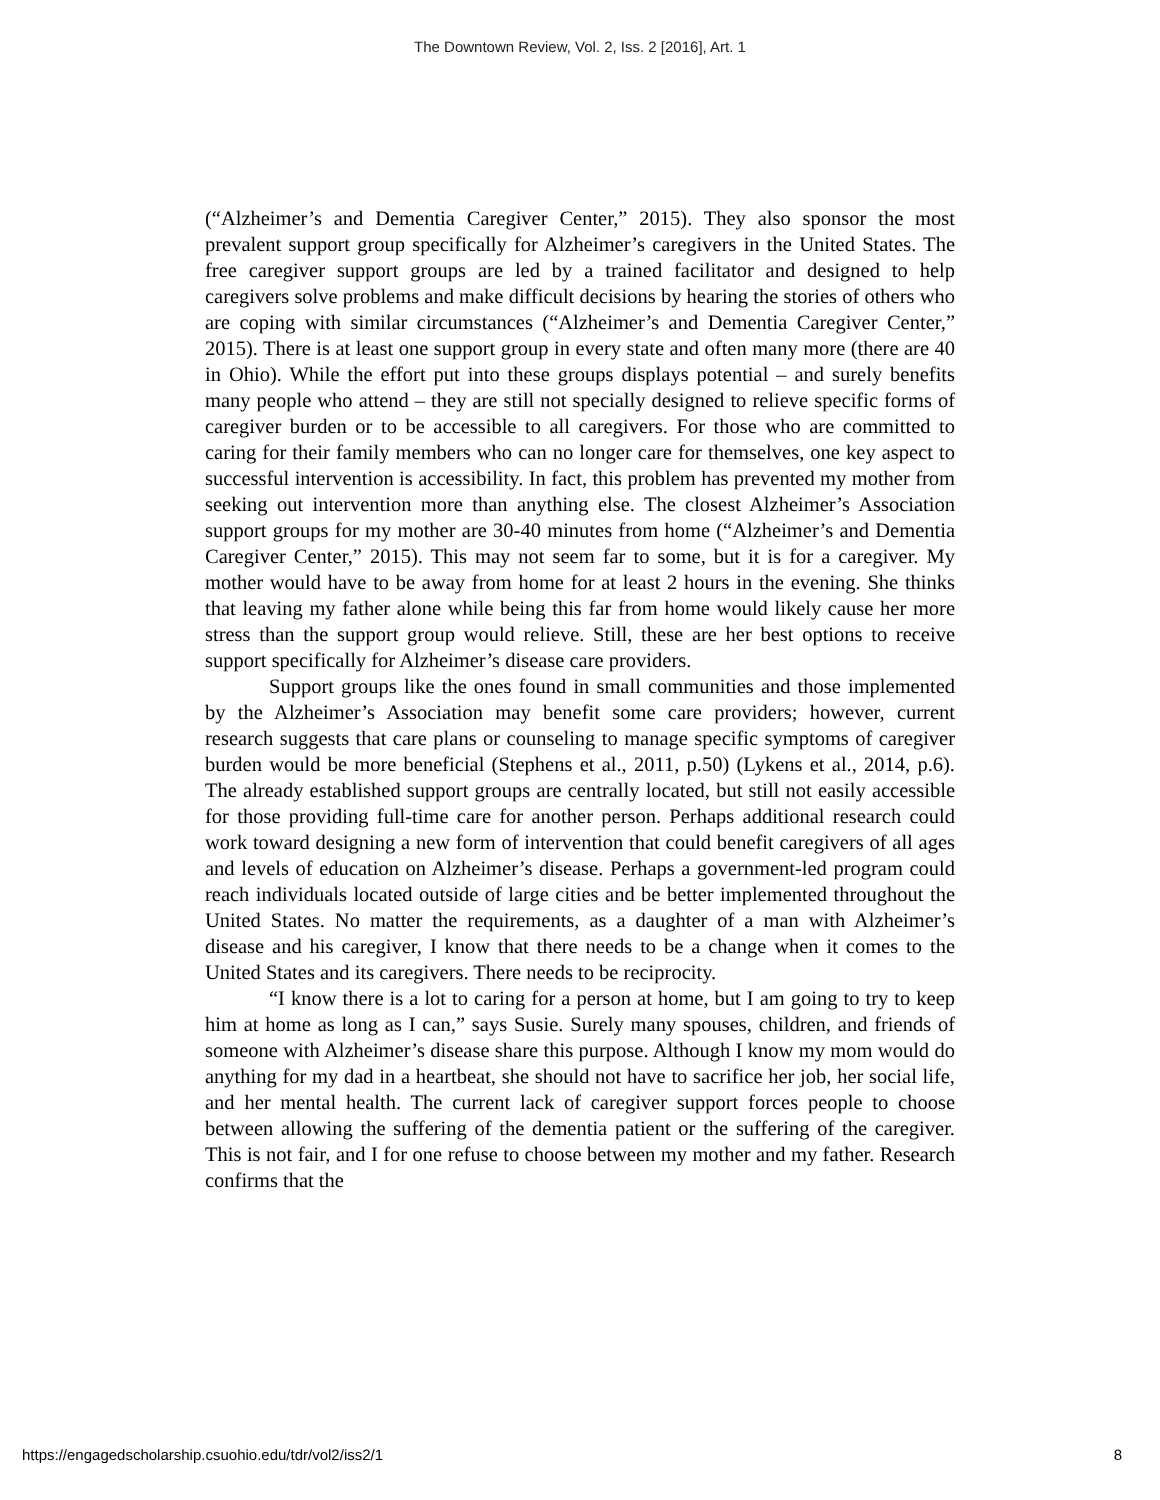The Downtown Review, Vol. 2, Iss. 2 [2016], Art. 1
(“Alzheimer’s and Dementia Caregiver Center,” 2015). They also sponsor the most prevalent support group specifically for Alzheimer’s caregivers in the United States. The free caregiver support groups are led by a trained facilitator and designed to help caregivers solve problems and make difficult decisions by hearing the stories of others who are coping with similar circumstances (“Alzheimer’s and Dementia Caregiver Center,” 2015). There is at least one support group in every state and often many more (there are 40 in Ohio). While the effort put into these groups displays potential – and surely benefits many people who attend – they are still not specially designed to relieve specific forms of caregiver burden or to be accessible to all caregivers. For those who are committed to caring for their family members who can no longer care for themselves, one key aspect to successful intervention is accessibility. In fact, this problem has prevented my mother from seeking out intervention more than anything else. The closest Alzheimer’s Association support groups for my mother are 30-40 minutes from home (“Alzheimer’s and Dementia Caregiver Center,” 2015). This may not seem far to some, but it is for a caregiver. My mother would have to be away from home for at least 2 hours in the evening. She thinks that leaving my father alone while being this far from home would likely cause her more stress than the support group would relieve. Still, these are her best options to receive support specifically for Alzheimer’s disease care providers.
Support groups like the ones found in small communities and those implemented by the Alzheimer’s Association may benefit some care providers; however, current research suggests that care plans or counseling to manage specific symptoms of caregiver burden would be more beneficial (Stephens et al., 2011, p.50) (Lykens et al., 2014, p.6). The already established support groups are centrally located, but still not easily accessible for those providing full-time care for another person. Perhaps additional research could work toward designing a new form of intervention that could benefit caregivers of all ages and levels of education on Alzheimer’s disease. Perhaps a government-led program could reach individuals located outside of large cities and be better implemented throughout the United States. No matter the requirements, as a daughter of a man with Alzheimer’s disease and his caregiver, I know that there needs to be a change when it comes to the United States and its caregivers. There needs to be reciprocity.
“I know there is a lot to caring for a person at home, but I am going to try to keep him at home as long as I can,” says Susie. Surely many spouses, children, and friends of someone with Alzheimer’s disease share this purpose. Although I know my mom would do anything for my dad in a heartbeat, she should not have to sacrifice her job, her social life, and her mental health. The current lack of caregiver support forces people to choose between allowing the suffering of the dementia patient or the suffering of the caregiver. This is not fair, and I for one refuse to choose between my mother and my father. Research confirms that the
https://engagedscholarship.csuohio.edu/tdr/vol2/iss2/1 8